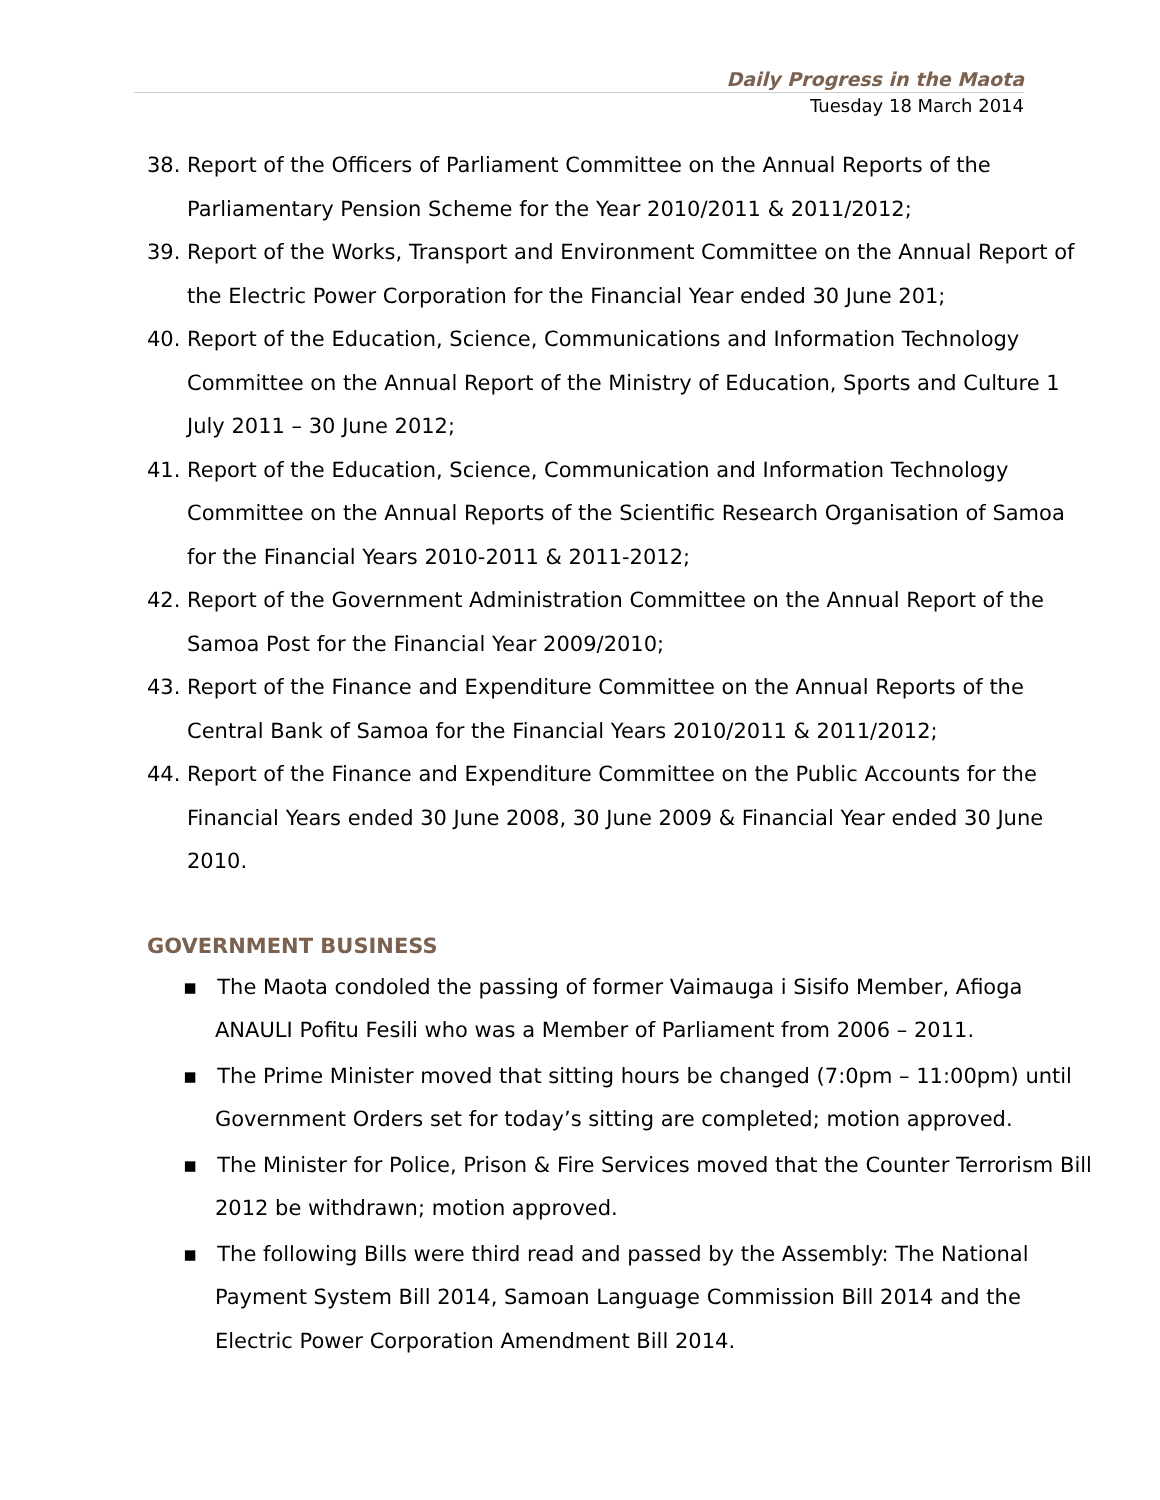Daily Progress in the Maota
Tuesday 18 March 2014
38. Report of the Officers of Parliament Committee on the Annual Reports of the Parliamentary Pension Scheme for the Year 2010/2011 & 2011/2012;
39. Report of the Works, Transport and Environment Committee on the Annual Report of the Electric Power Corporation for the Financial Year ended 30 June 201;
40. Report of the Education, Science, Communications and Information Technology Committee on the Annual Report of the Ministry of Education, Sports and Culture 1 July 2011 – 30 June 2012;
41. Report of the Education, Science, Communication and Information Technology Committee on the Annual Reports of the Scientific Research Organisation of Samoa for the Financial Years 2010-2011 & 2011-2012;
42. Report of the Government Administration Committee on the Annual Report of the Samoa Post for the Financial Year 2009/2010;
43. Report of the Finance and Expenditure Committee on the Annual Reports of the Central Bank of Samoa for the Financial Years 2010/2011 & 2011/2012;
44. Report of the Finance and Expenditure Committee on the Public Accounts for the Financial Years ended 30 June 2008, 30 June 2009 & Financial Year ended 30 June 2010.
GOVERNMENT BUSINESS
▪ The Maota condoled the passing of former Vaimauga i Sisifo Member, Afioga ANAULI Pofitu Fesili who was a Member of Parliament from 2006 – 2011.
▪ The Prime Minister moved that sitting hours be changed (7:0pm – 11:00pm) until Government Orders set for today’s sitting are completed; motion approved.
▪ The Minister for Police, Prison & Fire Services moved that the Counter Terrorism Bill 2012 be withdrawn; motion approved.
▪ The following Bills were third read and passed by the Assembly: The National Payment System Bill 2014, Samoan Language Commission Bill 2014 and the Electric Power Corporation Amendment Bill 2014.